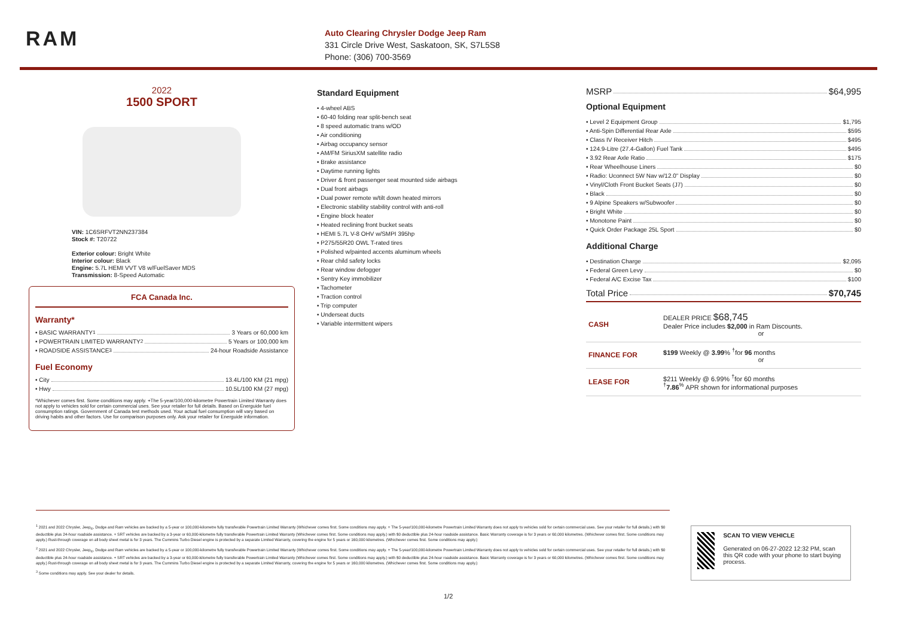RAM
Auto Clearing Chrysler Dodge Jeep Ram
331 Circle Drive West, Saskatoon, SK, S7L5S8
Phone: (306) 700-3569
2022
1500 SPORT
VIN: 1C6SRFVT2NN237384
Stock #: T20722
Exterior colour: Bright White
Interior colour: Black
Engine: 5.7L HEMI VVT V8 w/FuelSaver MDS
Transmission: 8-Speed Automatic
FCA Canada Inc.
Warranty*
• BASIC WARRANTY <sup>1</sup> 3 Years or 60,000 km
• POWERTRAIN LIMITED WARRANTY <sup>2</sup> 5 Years or 100,000 km
• ROADSIDE ASSISTANCE <sup>3</sup> 24-hour Roadside Assistance
Fuel Economy
• City 13.4L/100 KM (21 mpg)
• Hwy 10.5L/100 KM (27 mpg)
*Whichever comes first. Some conditions may apply. +The 5-year/100,000-kilometre Powertrain Limited Warranty does not apply to vehicles sold for certain commercial uses. See your retailer for full details. Based on Energuide fuel consumption ratings. Government of Canada test methods used. Your actual fuel consumption will vary based on driving habits and other factors. Use for comparison purposes only. Ask your retailer for Energuide information.
Standard Equipment
• 4-wheel ABS
• 60-40 folding rear split-bench seat
• 8 speed automatic trans w/OD
• Air conditioning
• Airbag occupancy sensor
• AM/FM SiriusXM satellite radio
• Brake assistance
• Daytime running lights
• Driver & front passenger seat mounted side airbags
• Dual front airbags
• Dual power remote w/tilt down heated mirrors
• Electronic stability stability control with anti-roll
• Engine block heater
• Heated reclining front bucket seats
• HEMI 5.7L V-8 OHV w/SMPI 395hp
• P275/55R20 OWL T-rated tires
• Polished w/painted accents aluminum wheels
• Rear child safety locks
• Rear window defogger
• Sentry Key immobilizer
• Tachometer
• Traction control
• Trip computer
• Underseat ducts
• Variable intermittent wipers
MSRP $64,995
Optional Equipment
• Level 2 Equipment Group $1,795
• Anti-Spin Differential Rear Axle $595
• Class IV Receiver Hitch $495
• 124.9-Litre (27.4-Gallon) Fuel Tank $495
• 3.92 Rear Axle Ratio $175
• Rear Wheelhouse Liners $0
• Radio: Uconnect 5W Nav w/12.0" Display $0
• Vinyl/Cloth Front Bucket Seats (J7) $0
• Black $0
• 9 Alpine Speakers w/Subwoofer $0
• Bright White $0
• Monotone Paint $0
• Quick Order Package 25L Sport $0
Additional Charge
• Destination Charge $2,095
• Federal Green Levy $0
• Federal A/C Excise Tax $100
Total Price $70,745
| CASH | DEALER PRICE $68,745 Dealer Price includes $2,000 in Ram Discounts. or |
| FINANCE FOR | $199 Weekly @ 3.99 % <sup>†</sup>for 96 months or |
| LEASE FOR | $211 Weekly @ 6.99% <sup>†</sup>for 60 months <sup>†</sup> 7.86<sup>%</sup> APR shown for informational purposes |
<sup>1</sup> 2021 and 2022 Chrysler, Jeep<sub>®</sub>, Dodge and Ram vehicles are backed by a 5-year or 100,000-kilometre fully transferable Powertrain Limited Warranty (Whichever comes first. Some conditions may apply. + The 5-year/100,000-kilometre Powertrain Limited Warranty does not apply to vehicles sold for certain commercial uses. See your retailer for full details.) with $0 deductible plus 24-hour roadside assistance. + SRT vehicles are backed by a 3-year or 60,000-kilometre fully transferable Powertrain Limited Warranty (Whichever comes first. Some conditions may apply.) with $0 deductible plus 24-hour roadside assistance. Basic Warranty coverage is for 3 years or 60,000 kilometres. (Whichever comes first. Some conditions may apply.) Rust-through coverage on all body sheet metal is for 3 years. The Cummins Turbo Diesel engine is protected by a separate Limited Warranty, covering the engine for 5 years or 160,000 kilometres. (Whichever comes first. Some conditions may apply.)
<sup>2</sup> 2021 and 2022 Chrysler, Jeep<sub>®</sub>, Dodge and Ram vehicles are backed by a 5-year or 100,000-kilometre fully transferable Powertrain Limited Warranty (Whichever comes first. Some conditions may apply. + The 5-year/100,000-kilometre Powertrain Limited Warranty does not apply to vehicles sold for certain commercial uses. See your retailer for full details.) with $0 deductible plus 24-hour roadside assistance. + SRT vehicles are backed by a 3-year or 60,000-kilometre fully transferable Powertrain Limited Warranty (Whichever comes first. Some conditions may apply.) with $0 deductible plus 24-hour roadside assistance. Basic Warranty coverage is for 3 years or 60,000 kilometres. (Whichever comes first. Some conditions may apply.) Rust-through coverage on all body sheet metal is for 3 years. The Cummins Turbo Diesel engine is protected by a separate Limited Warranty, covering the engine for 5 years or 160,000 kilometres. (Whichever comes first. Some conditions may apply.)
<sup>3</sup> Some conditions may apply. See your dealer for details.
SCAN TO VIEW VEHICLE
Generated on 06-27-2022 12:32 PM, scan this QR code with your phone to start buying process.
1/2